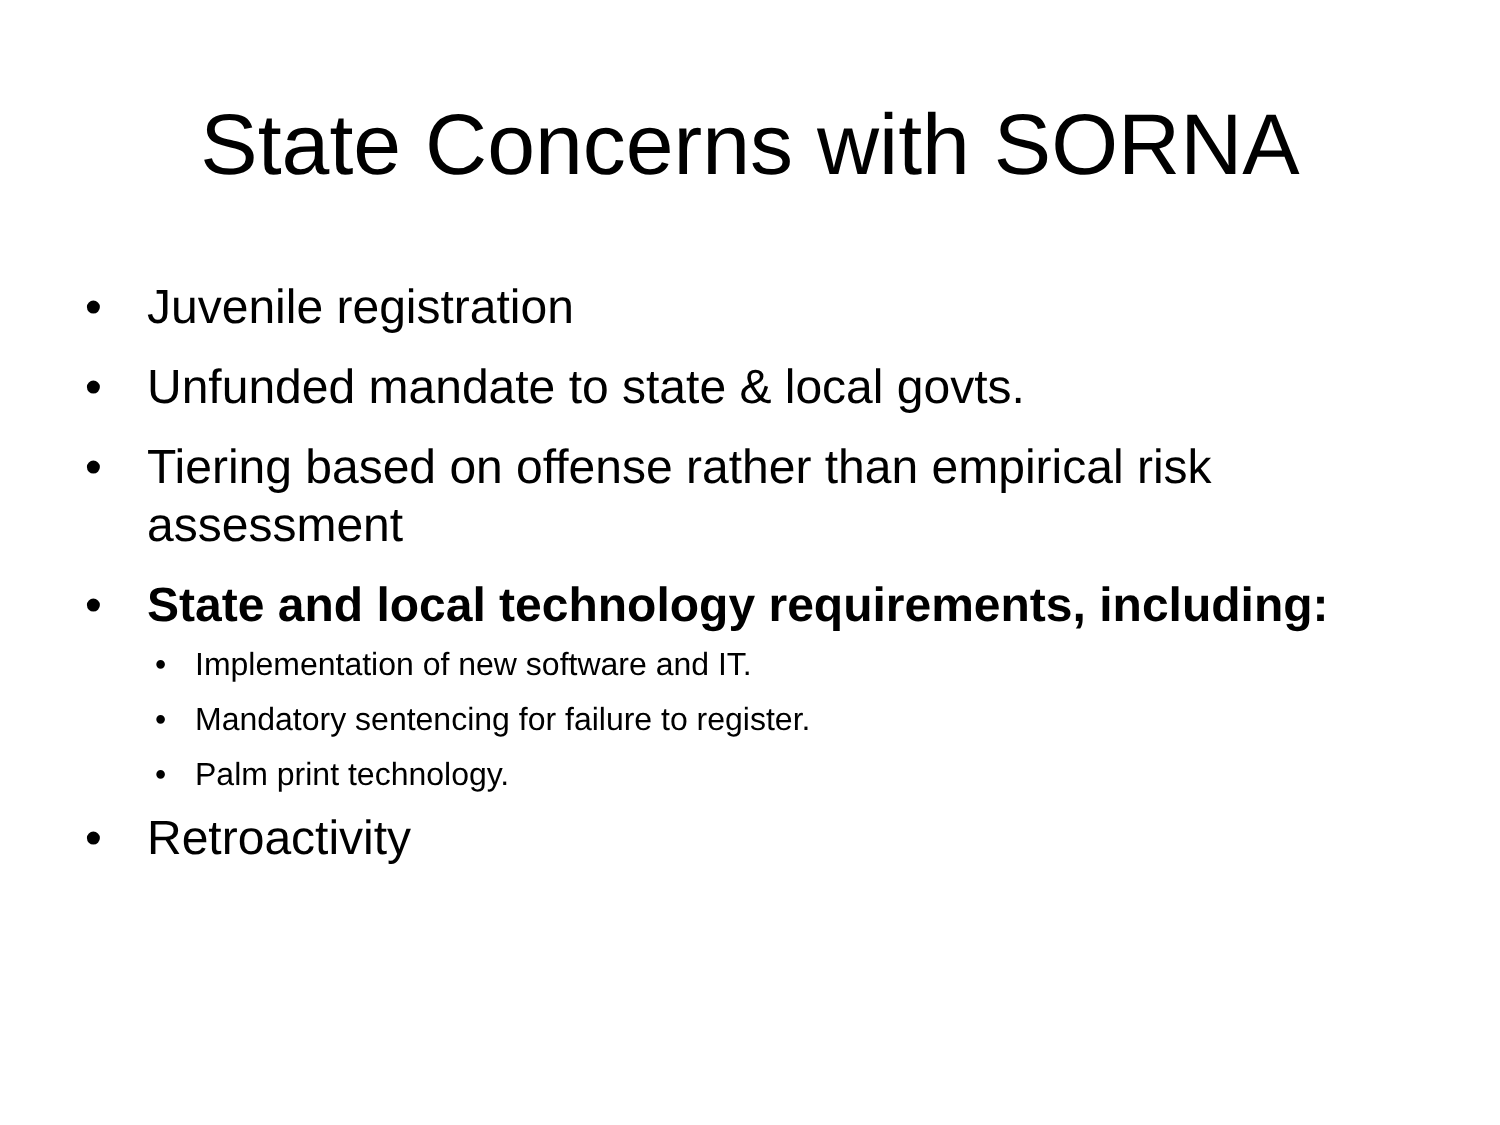State Concerns with SORNA
• Juvenile registration
• Unfunded mandate to state & local govts.
• Tiering based on offense rather than empirical risk assessment
• State and local technology requirements, including:
• Implementation of new software and IT.
• Mandatory sentencing for failure to register.
• Palm print technology.
• Retroactivity